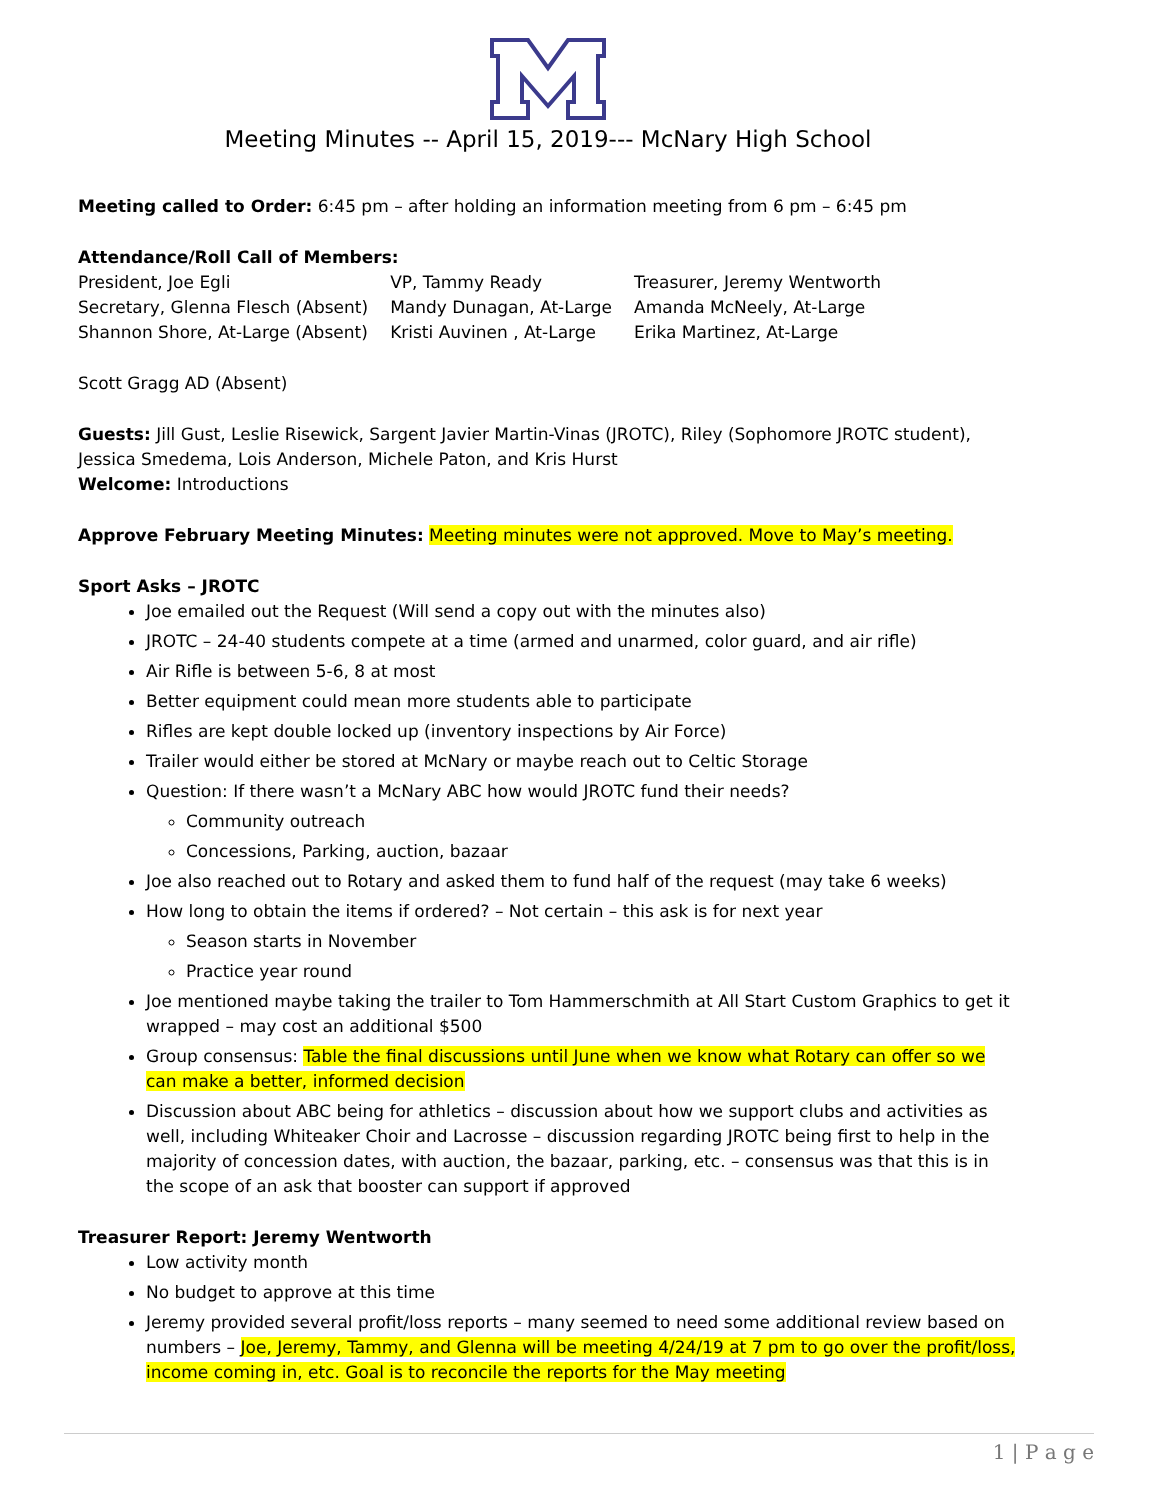Meeting Minutes -- April 15, 2019--- McNary High School
Meeting called to Order: 6:45 pm – after holding an information meeting from 6 pm – 6:45 pm
Attendance/Roll Call of Members:
| President, Joe Egli | VP, Tammy Ready | Treasurer, Jeremy Wentworth |
| Secretary, Glenna Flesch (Absent) | Mandy Dunagan, At-Large | Amanda McNeely, At-Large |
| Shannon Shore, At-Large (Absent) | Kristi Auvinen , At-Large | Erika Martinez, At-Large |
Scott Gragg AD (Absent)
Guests: Jill Gust, Leslie Risewick, Sargent Javier Martin-Vinas (JROTC), Riley (Sophomore JROTC student), Jessica Smedema, Lois Anderson, Michele Paton, and Kris Hurst
Welcome: Introductions
Approve February Meeting Minutes: Meeting minutes were not approved. Move to May’s meeting.
Sport Asks – JROTC
Joe emailed out the Request (Will send a copy out with the minutes also)
JROTC – 24-40 students compete at a time (armed and unarmed, color guard, and air rifle)
Air Rifle is between 5-6, 8 at most
Better equipment could mean more students able to participate
Rifles are kept double locked up (inventory inspections by Air Force)
Trailer would either be stored at McNary or maybe reach out to Celtic Storage
Question: If there wasn’t a McNary ABC how would JROTC fund their needs?
Community outreach
Concessions, Parking, auction, bazaar
Joe also reached out to Rotary and asked them to fund half of the request (may take 6 weeks)
How long to obtain the items if ordered? – Not certain – this ask is for next year
Season starts in November
Practice year round
Joe mentioned maybe taking the trailer to Tom Hammerschmith at All Start Custom Graphics to get it wrapped – may cost an additional $500
Group consensus: Table the final discussions until June when we know what Rotary can offer so we can make a better, informed decision
Discussion about ABC being for athletics – discussion about how we support clubs and activities as well, including Whiteaker Choir and Lacrosse – discussion regarding JROTC being first to help in the majority of concession dates, with auction, the bazaar, parking, etc. – consensus was that this is in the scope of an ask that booster can support if approved
Treasurer Report: Jeremy Wentworth
Low activity month
No budget to approve at this time
Jeremy provided several profit/loss reports – many seemed to need some additional review based on numbers – Joe, Jeremy, Tammy, and Glenna will be meeting 4/24/19 at 7 pm to go over the profit/loss, income coming in, etc. Goal is to reconcile the reports for the May meeting
1 | P a g e